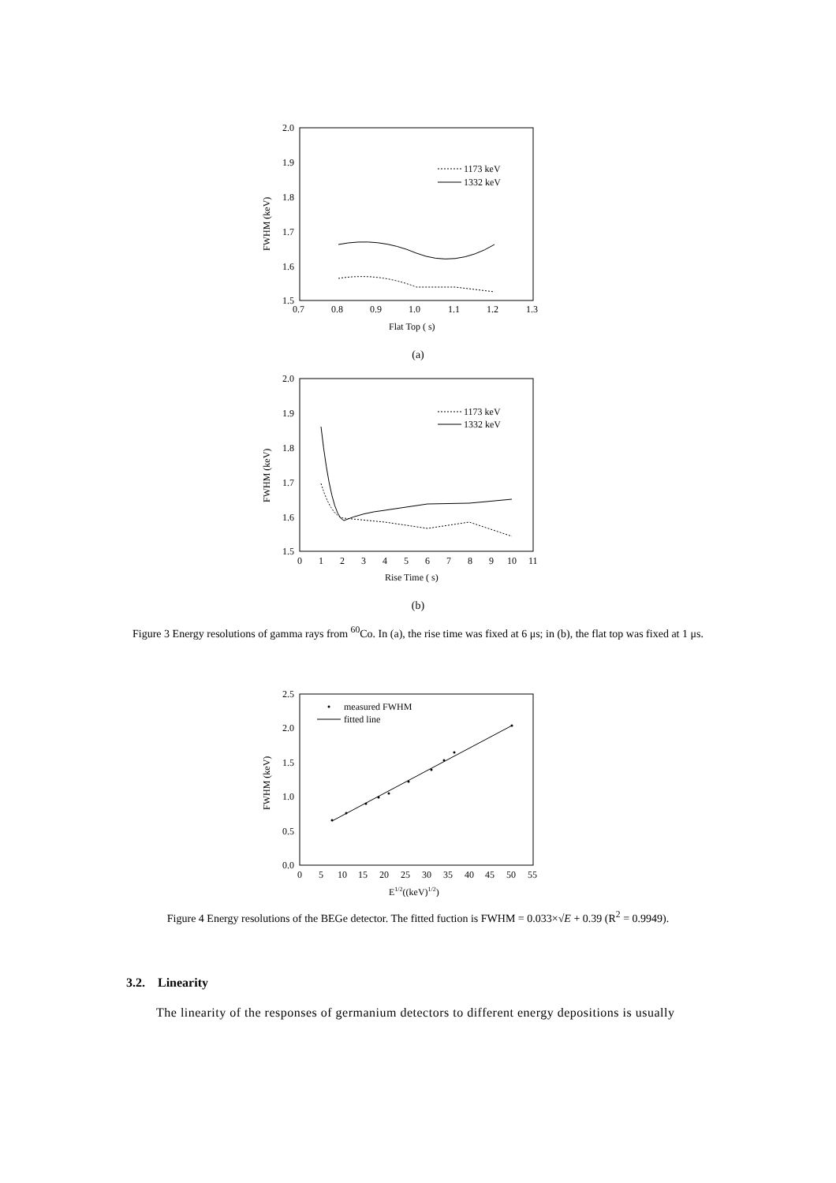2.0
1.9
1.8
1.7
1.6
1.5
0.7
0.8
0.9
1.0
1.1
1.2
1.3
Flat Top ( s)
FWHM (keV)
1173 keV
1332 keV
(a)
2.0
1.9
1.8
1.7
1.6
1.5
0
1
2
3
4
5
6
7
8
9
10
11
Rise Time ( s)
FWHM (keV)
1173 keV
1332 keV
(b)
Figure 3 Energy resolutions of gamma rays from <sup>60</sup>Co. In (a), the rise time was fixed at 6 μs; in (b), the flat top was fixed at 1 μs.
2.5
2.0
1.5
1.0
0.5
0.0
0
5
10
15
20
25
30
35
40
45
50
55
E1/2((keV)1/2)
FWHM (keV)
measured FWHM
fitted line
Figure 4 Energy resolutions of the BEGe detector. The fitted fuction is FWHM = 0.033×√E + 0.39 (R<sup>2</sup> = 0.9949).
3.2. Linearity
The linearity of the responses of germanium detectors to different energy depositions is usually